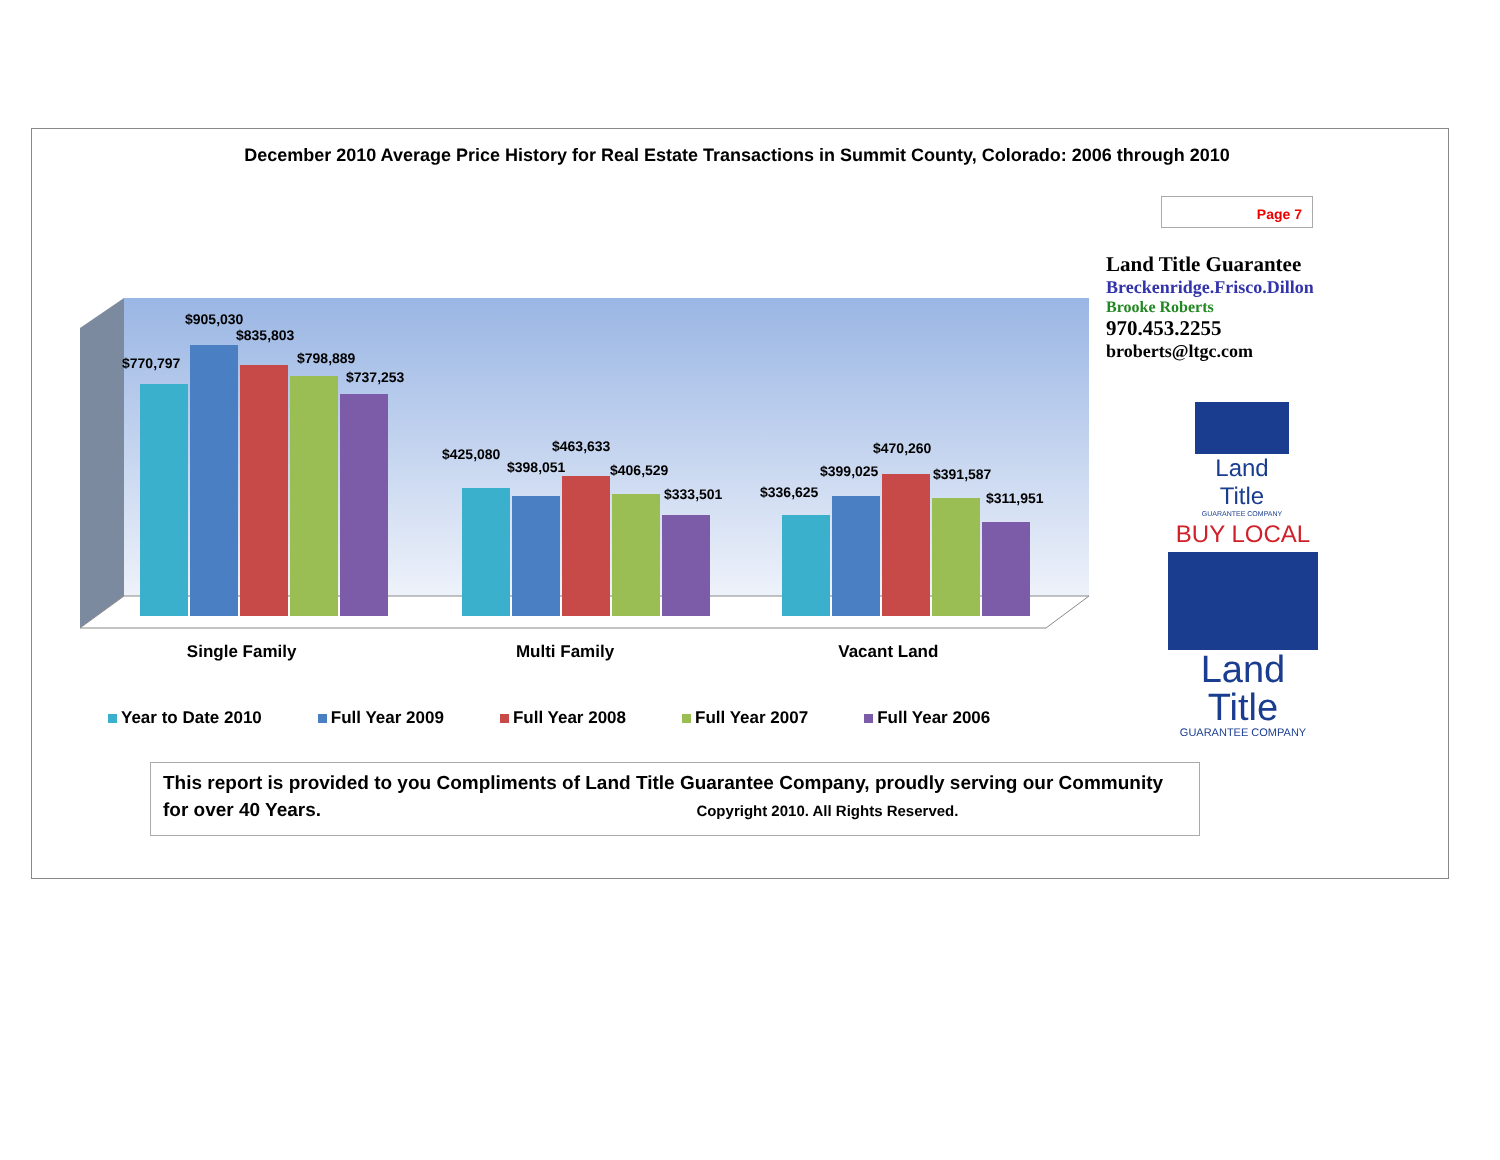December 2010 Average Price History for Real Estate Transactions in Summit County, Colorado: 2006 through 2010
Page 7
Land Title Guarantee
Breckenridge.Frisco.Dillon
Brooke Roberts
970.453.2255
broberts@ltgc.com
$770,797
$905,030
$835,803
$798,889
$737,253
$425,080
$398,051
$463,633
$406,529
$333,501
$336,625
$399,025
$470,260
$391,587
$311,951
Single Family Multi Family Vacant Land
Year to Date 2010 Full Year 2009 Full Year 2008 Full Year 2007 Full Year 2006
Land Title
GUARANTEE COMPANY
BUY LOCAL
Land Title
GUARANTEE COMPANY
This report is provided to you Compliments of Land Title Guarantee Company, proudly serving our Community for over 40 Years. Copyright 2010. All Rights Reserved.